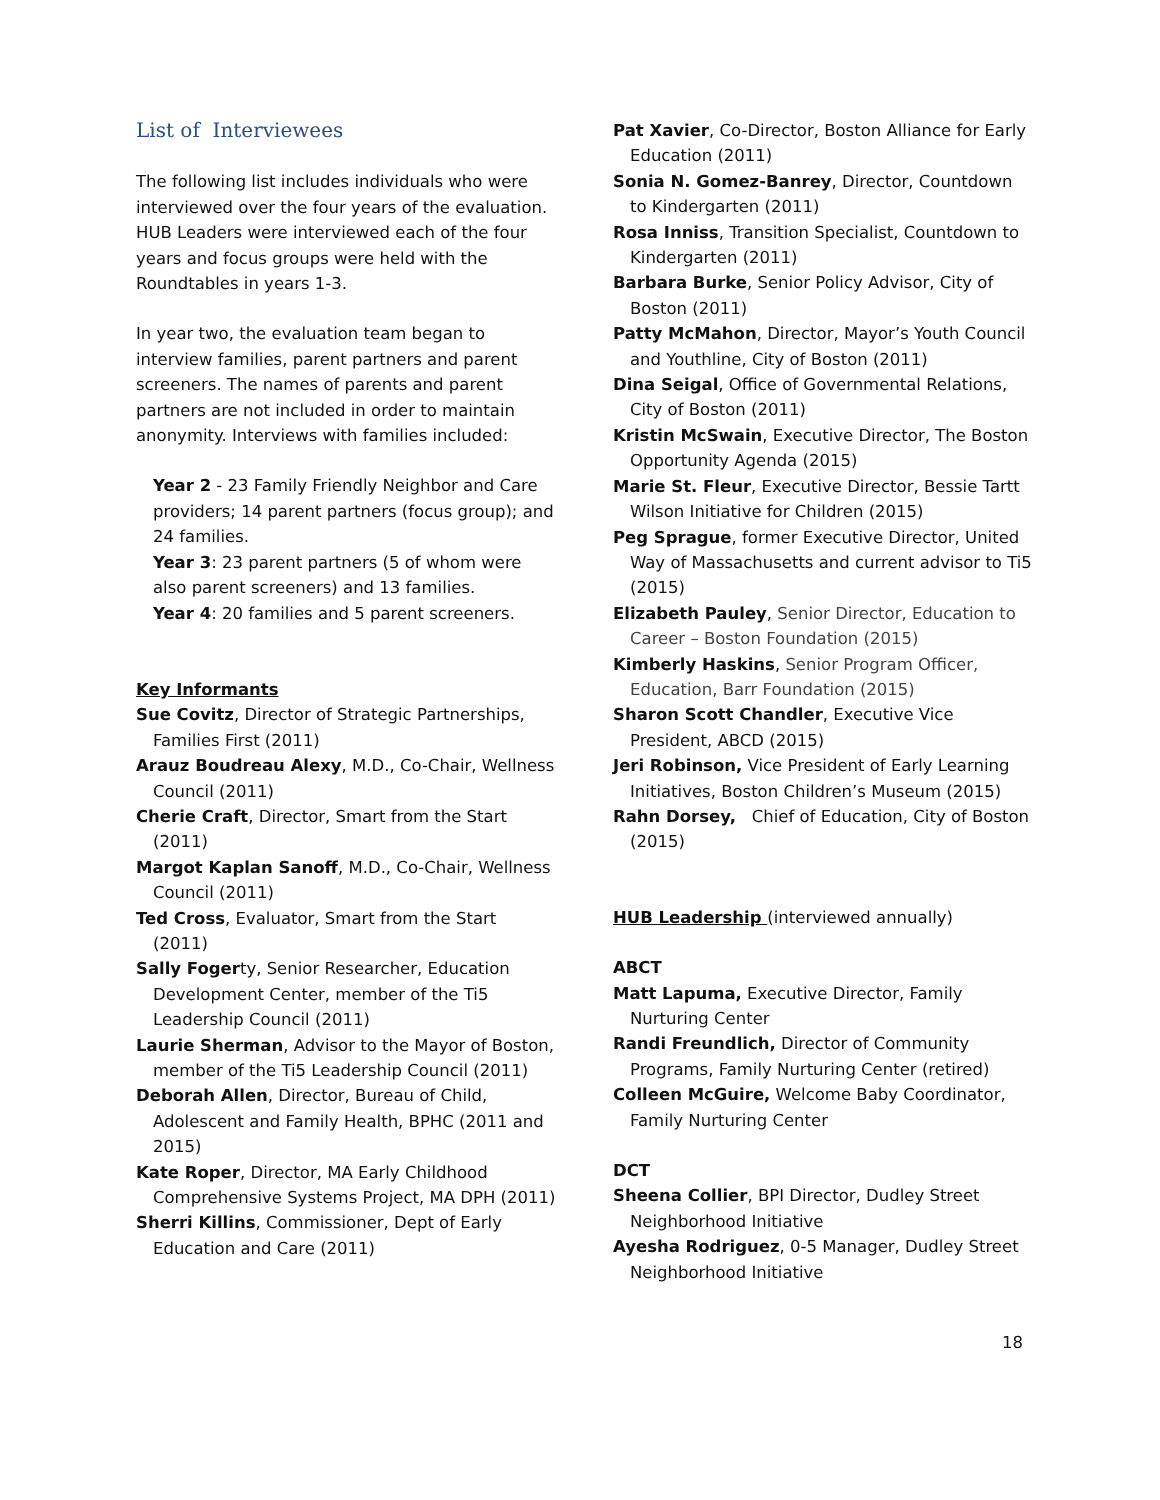List of Interviewees
The following list includes individuals who were interviewed over the four years of the evaluation. HUB Leaders were interviewed each of the four years and focus groups were held with the Roundtables in years 1-3.
In year two, the evaluation team began to interview families, parent partners and parent screeners. The names of parents and parent partners are not included in order to maintain anonymity. Interviews with families included:
Year 2 - 23 Family Friendly Neighbor and Care providers; 14 parent partners (focus group); and 24 families.
Year 3: 23 parent partners (5 of whom were also parent screeners) and 13 families.
Year 4: 20 families and 5 parent screeners.
Key Informants
Sue Covitz, Director of Strategic Partnerships, Families First (2011)
Arauz Boudreau Alexy, M.D., Co-Chair, Wellness Council (2011)
Cherie Craft, Director, Smart from the Start (2011)
Margot Kaplan Sanoff, M.D., Co-Chair, Wellness Council (2011)
Ted Cross, Evaluator, Smart from the Start (2011)
Sally Fogerty, Senior Researcher, Education Development Center, member of the Ti5 Leadership Council (2011)
Laurie Sherman, Advisor to the Mayor of Boston, member of the Ti5 Leadership Council (2011)
Deborah Allen, Director, Bureau of Child, Adolescent and Family Health, BPHC (2011 and 2015)
Kate Roper, Director, MA Early Childhood Comprehensive Systems Project, MA DPH (2011)
Sherri Killins, Commissioner, Dept of Early Education and Care (2011)
Pat Xavier, Co-Director, Boston Alliance for Early Education (2011)
Sonia N. Gomez-Banrey, Director, Countdown to Kindergarten (2011)
Rosa Inniss, Transition Specialist, Countdown to Kindergarten (2011)
Barbara Burke, Senior Policy Advisor, City of Boston (2011)
Patty McMahon, Director, Mayor’s Youth Council and Youthline, City of Boston (2011)
Dina Seigal, Office of Governmental Relations, City of Boston (2011)
Kristin McSwain, Executive Director, The Boston Opportunity Agenda (2015)
Marie St. Fleur, Executive Director, Bessie Tartt Wilson Initiative for Children (2015)
Peg Sprague, former Executive Director, United Way of Massachusetts and current advisor to Ti5 (2015)
Elizabeth Pauley, Senior Director, Education to Career – Boston Foundation (2015)
Kimberly Haskins, Senior Program Officer, Education, Barr Foundation (2015)
Sharon Scott Chandler, Executive Vice President, ABCD (2015)
Jeri Robinson, Vice President of Early Learning Initiatives, Boston Children’s Museum (2015)
Rahn Dorsey, Chief of Education, City of Boston (2015)
HUB Leadership (interviewed annually)
ABCT
Matt Lapuma, Executive Director, Family Nurturing Center
Randi Freundlich, Director of Community Programs, Family Nurturing Center (retired)
Colleen McGuire, Welcome Baby Coordinator, Family Nurturing Center
DCT
Sheena Collier, BPI Director, Dudley Street Neighborhood Initiative
Ayesha Rodriguez, 0-5 Manager, Dudley Street Neighborhood Initiative
18